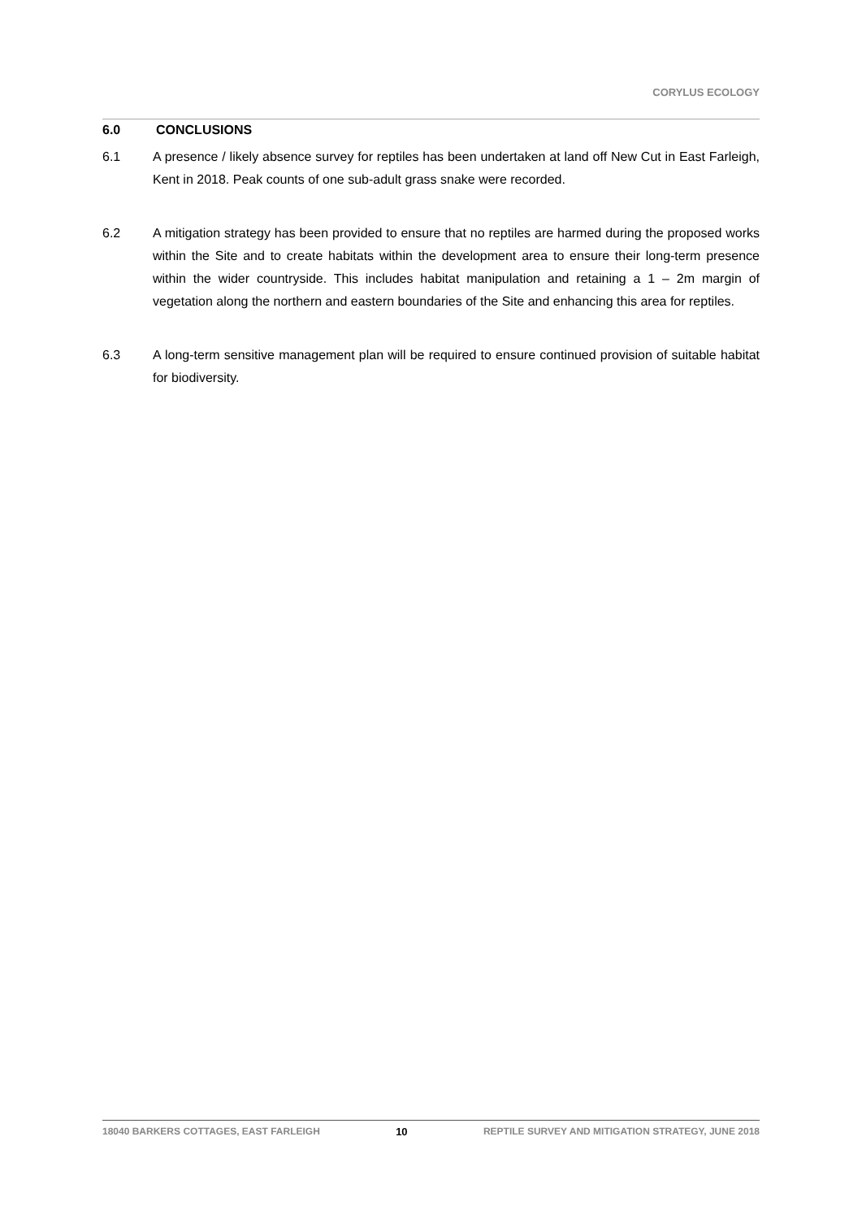CORYLUS ECOLOGY
6.0 CONCLUSIONS
6.1 A presence / likely absence survey for reptiles has been undertaken at land off New Cut in East Farleigh, Kent in 2018. Peak counts of one sub-adult grass snake were recorded.
6.2 A mitigation strategy has been provided to ensure that no reptiles are harmed during the proposed works within the Site and to create habitats within the development area to ensure their long-term presence within the wider countryside. This includes habitat manipulation and retaining a 1 – 2m margin of vegetation along the northern and eastern boundaries of the Site and enhancing this area for reptiles.
6.3 A long-term sensitive management plan will be required to ensure continued provision of suitable habitat for biodiversity.
18040 BARKERS COTTAGES, EAST FARLEIGH 10 REPTILE SURVEY AND MITIGATION STRATEGY, JUNE 2018